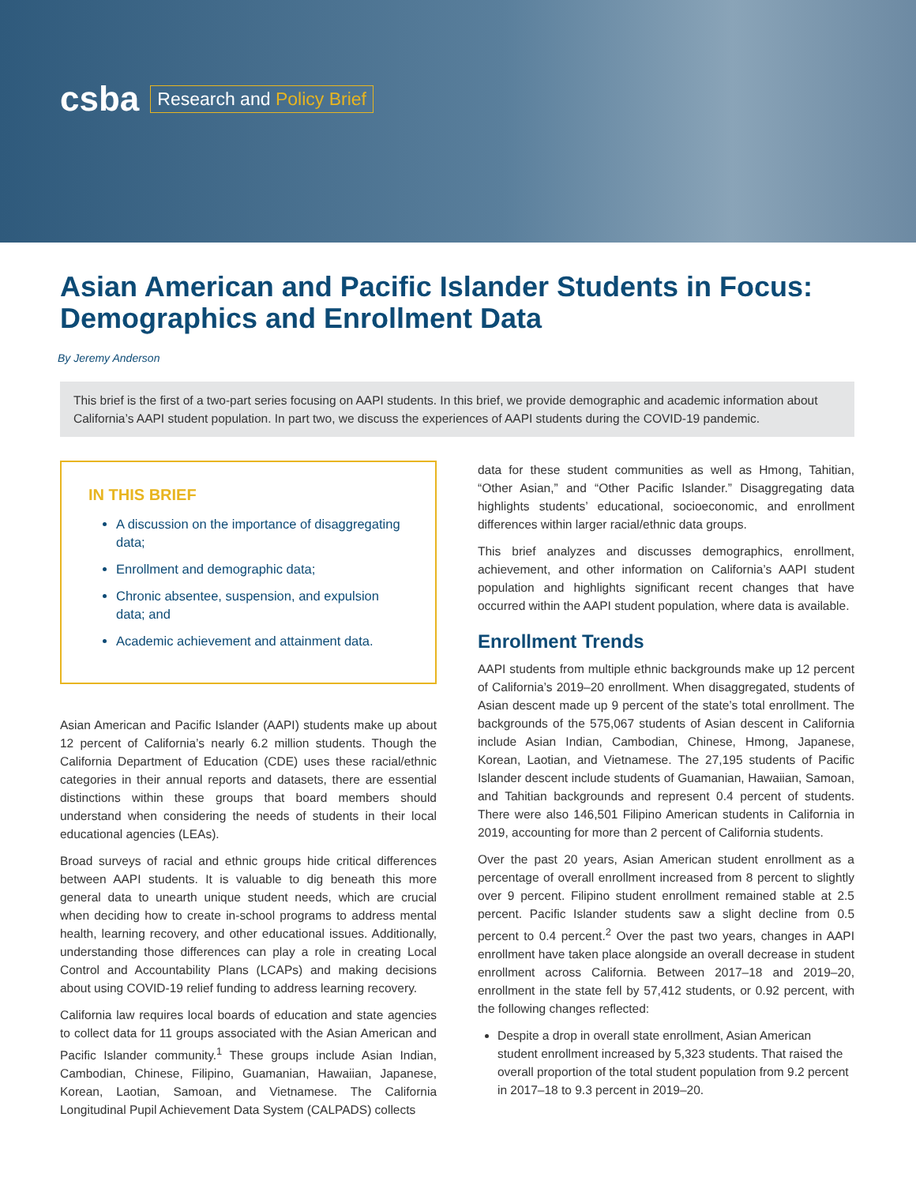csba Research and Policy Brief
Asian American and Pacific Islander Students in Focus: Demographics and Enrollment Data
By Jeremy Anderson
This brief is the first of a two-part series focusing on AAPI students. In this brief, we provide demographic and academic information about California’s AAPI student population. In part two, we discuss the experiences of AAPI students during the COVID-19 pandemic.
IN THIS BRIEF
A discussion on the importance of disaggregating data;
Enrollment and demographic data;
Chronic absentee, suspension, and expulsion data; and
Academic achievement and attainment data.
Asian American and Pacific Islander (AAPI) students make up about 12 percent of California’s nearly 6.2 million students. Though the California Department of Education (CDE) uses these racial/ethnic categories in their annual reports and datasets, there are essential distinctions within these groups that board members should understand when considering the needs of students in their local educational agencies (LEAs).
Broad surveys of racial and ethnic groups hide critical differences between AAPI students. It is valuable to dig beneath this more general data to unearth unique student needs, which are crucial when deciding how to create in-school programs to address mental health, learning recovery, and other educational issues. Additionally, understanding those differences can play a role in creating Local Control and Accountability Plans (LCAPs) and making decisions about using COVID-19 relief funding to address learning recovery.
California law requires local boards of education and state agencies to collect data for 11 groups associated with the Asian American and Pacific Islander community.<sup>1</sup> These groups include Asian Indian, Cambodian, Chinese, Filipino, Guamanian, Hawaiian, Japanese, Korean, Laotian, Samoan, and Vietnamese. The California Longitudinal Pupil Achievement Data System (CALPADS) collects
data for these student communities as well as Hmong, Tahitian, “Other Asian,” and “Other Pacific Islander.” Disaggregating data highlights students’ educational, socioeconomic, and enrollment differences within larger racial/ethnic data groups.
This brief analyzes and discusses demographics, enrollment, achievement, and other information on California’s AAPI student population and highlights significant recent changes that have occurred within the AAPI student population, where data is available.
Enrollment Trends
AAPI students from multiple ethnic backgrounds make up 12 percent of California’s 2019–20 enrollment. When disaggregated, students of Asian descent made up 9 percent of the state’s total enrollment. The backgrounds of the 575,067 students of Asian descent in California include Asian Indian, Cambodian, Chinese, Hmong, Japanese, Korean, Laotian, and Vietnamese. The 27,195 students of Pacific Islander descent include students of Guamanian, Hawaiian, Samoan, and Tahitian backgrounds and represent 0.4 percent of students. There were also 146,501 Filipino American students in California in 2019, accounting for more than 2 percent of California students.
Over the past 20 years, Asian American student enrollment as a percentage of overall enrollment increased from 8 percent to slightly over 9 percent. Filipino student enrollment remained stable at 2.5 percent. Pacific Islander students saw a slight decline from 0.5 percent to 0.4 percent.<sup>2</sup> Over the past two years, changes in AAPI enrollment have taken place alongside an overall decrease in student enrollment across California. Between 2017–18 and 2019–20, enrollment in the state fell by 57,412 students, or 0.92 percent, with the following changes reflected:
Despite a drop in overall state enrollment, Asian American student enrollment increased by 5,323 students. That raised the overall proportion of the total student population from 9.2 percent in 2017–18 to 9.3 percent in 2019–20.